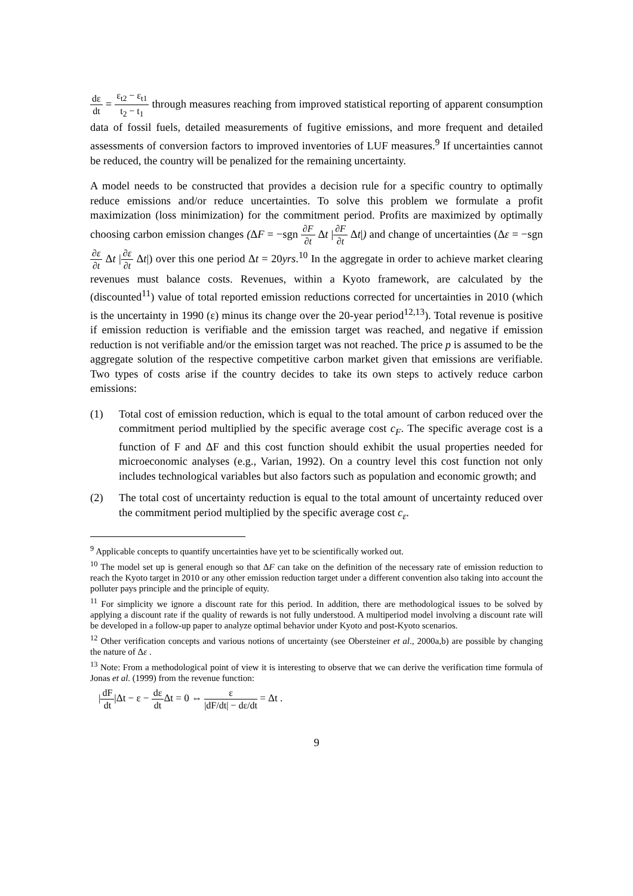dε dt = ε<sub>t2</sub> − ε<sub>t1</sub> t<sub>2</sub> − t<sub>1</sub> through measures reaching from improved statistical reporting of apparent consumption data of fossil fuels, detailed measurements of fugitive emissions, and more frequent and detailed assessments of conversion factors to improved inventories of LUF measures.<sup>9</sup> If uncertainties cannot be reduced, the country will be penalized for the remaining uncertainty.
A model needs to be constructed that provides a decision rule for a specific country to optimally reduce emissions and/or reduce uncertainties. To solve this problem we formulate a profit maximization (loss minimization) for the commitment period. Profits are maximized by optimally choosing carbon emission changes (ΔF = −sgn ∂F ∂t Δt |∂F ∂t Δt|) and change of uncertainties (Δε = −sgn ∂ε ∂t Δt |∂ε ∂t Δt|) over this one period Δt = 20yrs.<sup>10</sup> In the aggregate in order to achieve market clearing revenues must balance costs. Revenues, within a Kyoto framework, are calculated by the (discounted<sup>11</sup>) value of total reported emission reductions corrected for uncertainties in 2010 (which is the uncertainty in 1990 (ε) minus its change over the 20-year period<sup>12,13</sup>). Total revenue is positive if emission reduction is verifiable and the emission target was reached, and negative if emission reduction is not verifiable and/or the emission target was not reached. The price p is assumed to be the aggregate solution of the respective competitive carbon market given that emissions are verifiable. Two types of costs arise if the country decides to take its own steps to actively reduce carbon emissions:
(1) Total cost of emission reduction, which is equal to the total amount of carbon reduced over the commitment period multiplied by the specific average cost c<sub>F</sub>. The specific average cost is a function of F and ΔF and this cost function should exhibit the usual properties needed for microeconomic analyses (e.g., Varian, 1992). On a country level this cost function not only includes technological variables but also factors such as population and economic growth; and
(2) The total cost of uncertainty reduction is equal to the total amount of uncertainty reduced over the commitment period multiplied by the specific average cost c<sub>ε</sub>.
<sup>9</sup> Applicable concepts to quantify uncertainties have yet to be scientifically worked out.
<sup>10</sup> The model set up is general enough so that ΔF can take on the definition of the necessary rate of emission reduction to reach the Kyoto target in 2010 or any other emission reduction target under a different convention also taking into account the polluter pays principle and the principle of equity.
<sup>11</sup> For simplicity we ignore a discount rate for this period. In addition, there are methodological issues to be solved by applying a discount rate if the quality of rewards is not fully understood. A multiperiod model involving a discount rate will be developed in a follow-up paper to analyze optimal behavior under Kyoto and post-Kyoto scenarios.
<sup>12</sup> Other verification concepts and various notions of uncertainty (see Obersteiner et al., 2000a,b) are possible by changing the nature of Δε .
<sup>13</sup> Note: From a methodological point of view it is interesting to observe that we can derive the verification time formula of Jonas et al. (1999) from the revenue function:
|dF dt|Δt − ε − dε dt Δt = 0 ⇔ ε |dF/dt| − dε/dt = Δt .
9